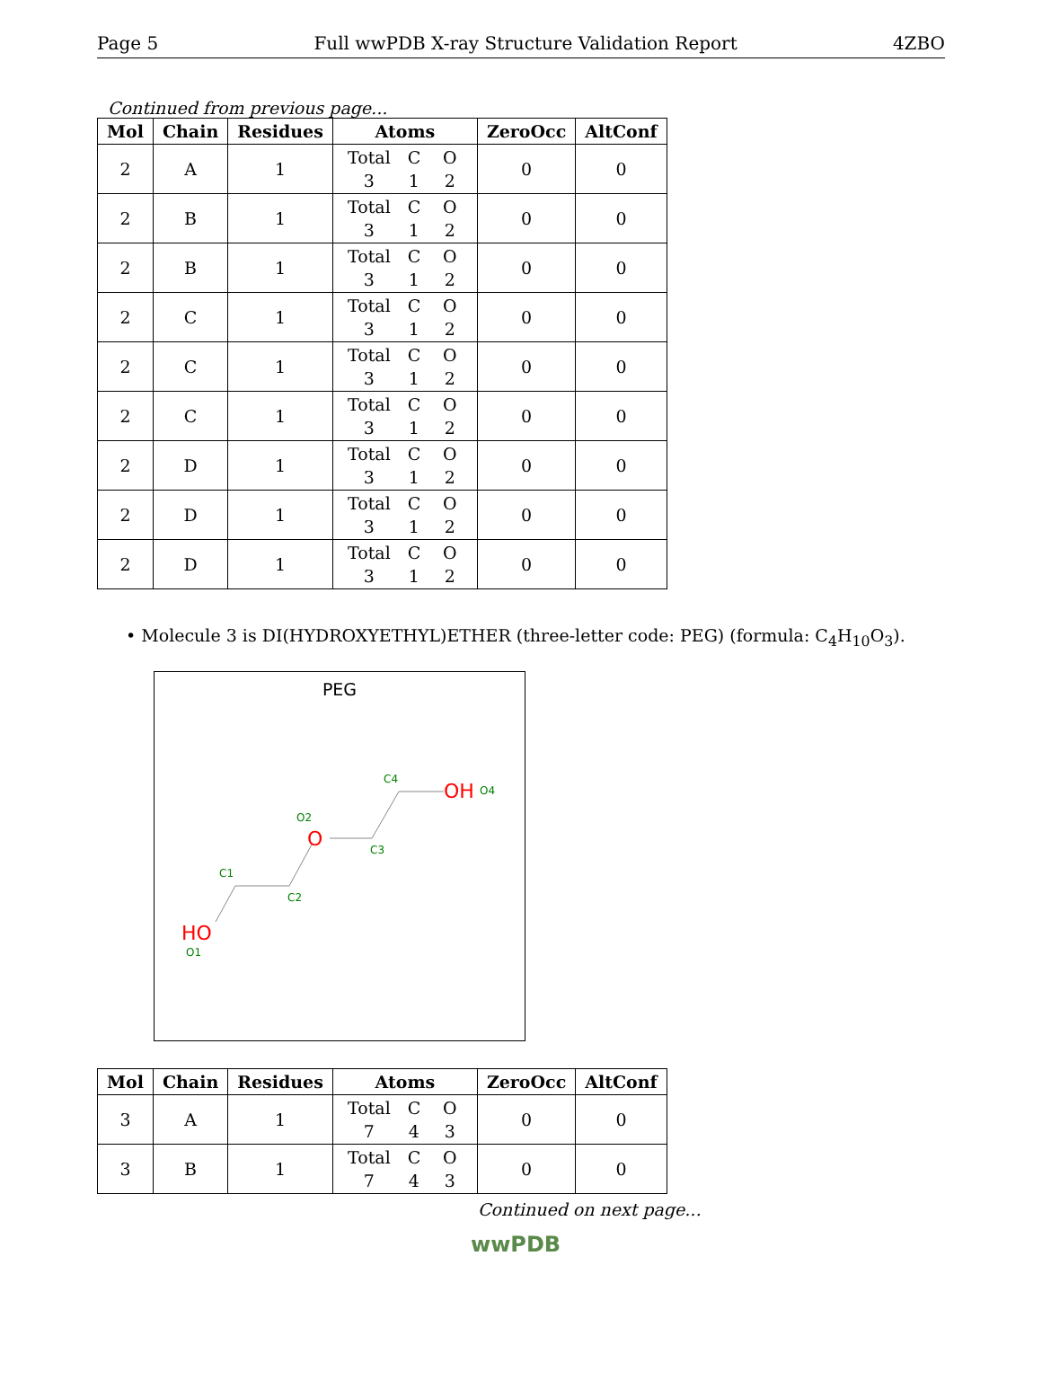Page 5 Full wwPDB X-ray Structure Validation Report 4ZBO
Continued from previous page...
| Mol | Chain | Residues | Atoms | ZeroOcc | AltConf |
| --- | --- | --- | --- | --- | --- |
| 2 | A | 1 | Total C O 3 1 2 | 0 | 0 |
| 2 | B | 1 | Total C O 3 1 2 | 0 | 0 |
| 2 | B | 1 | Total C O 3 1 2 | 0 | 0 |
| 2 | C | 1 | Total C O 3 1 2 | 0 | 0 |
| 2 | C | 1 | Total C O 3 1 2 | 0 | 0 |
| 2 | C | 1 | Total C O 3 1 2 | 0 | 0 |
| 2 | D | 1 | Total C O 3 1 2 | 0 | 0 |
| 2 | D | 1 | Total C O 3 1 2 | 0 | 0 |
| 2 | D | 1 | Total C O 3 1 2 | 0 | 0 |
• Molecule 3 is DI(HYDROXYETHYL)ETHER (three-letter code: PEG) (formula: C<sub>4</sub>H<sub>10</sub>O<sub>3</sub>).
PEG
HO
O1
C1
C2
O
O2
C3
C4
OH
O4
| Mol | Chain | Residues | Atoms | ZeroOcc | AltConf |
| --- | --- | --- | --- | --- | --- |
| 3 | A | 1 | Total C O 7 4 3 | 0 | 0 |
| 3 | B | 1 | Total C O 7 4 3 | 0 | 0 |
Continued on next page...
wwPDB